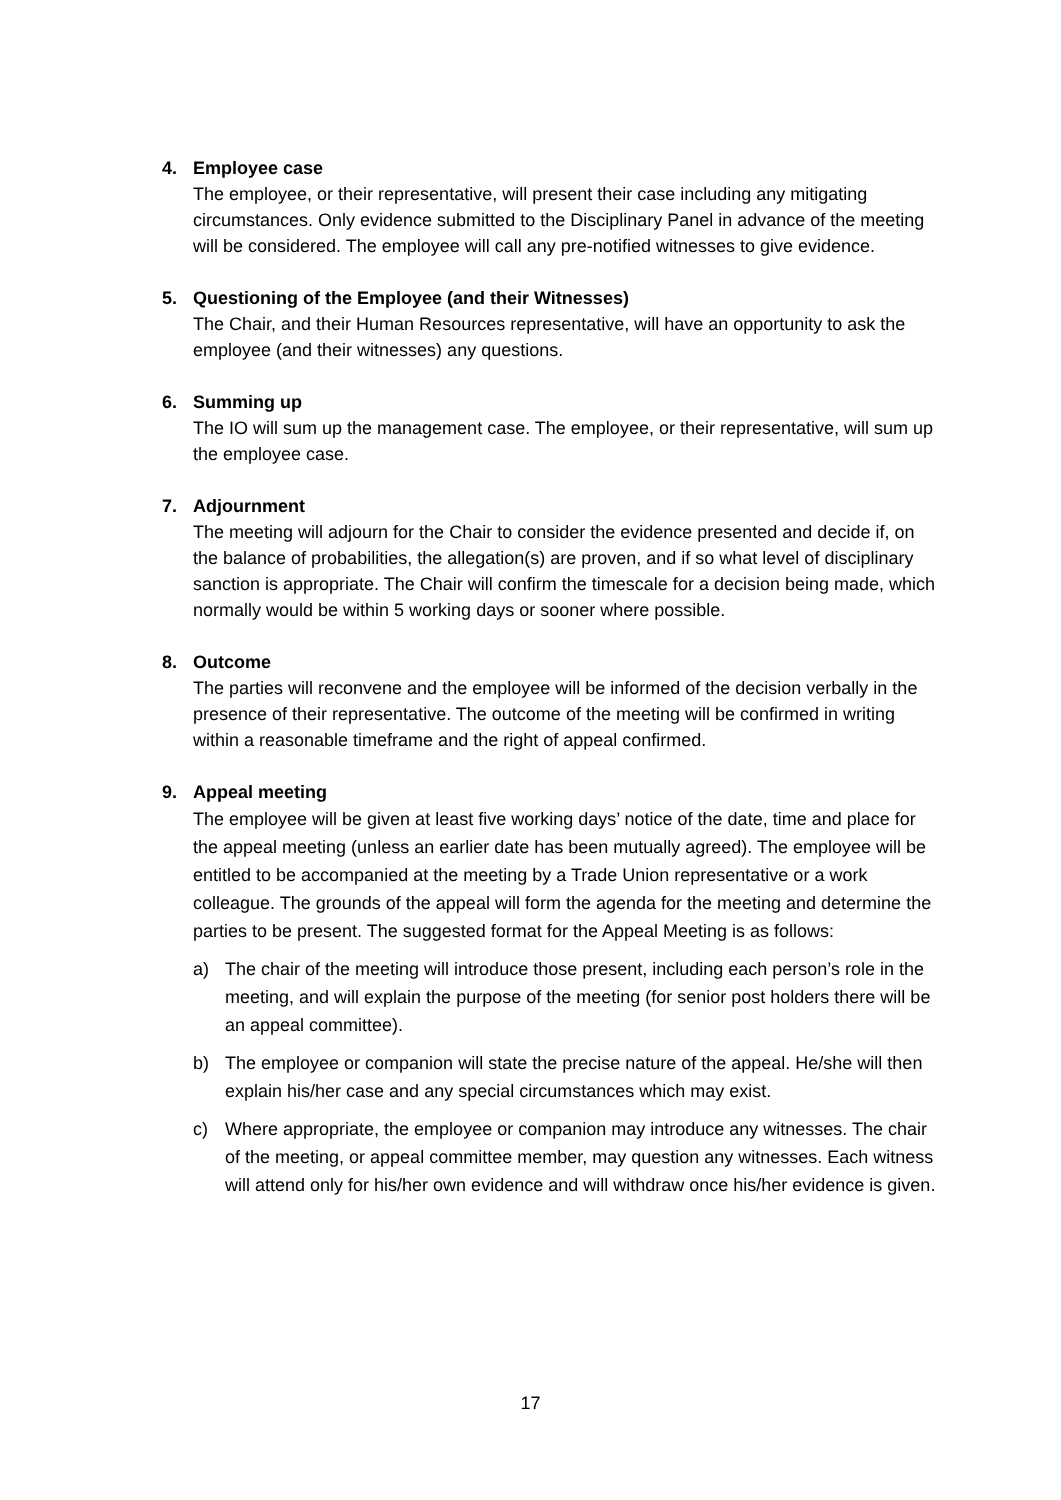4. Employee case
The employee, or their representative, will present their case including any mitigating circumstances. Only evidence submitted to the Disciplinary Panel in advance of the meeting will be considered. The employee will call any pre-notified witnesses to give evidence.
5. Questioning of the Employee (and their Witnesses)
The Chair, and their Human Resources representative, will have an opportunity to ask the employee (and their witnesses) any questions.
6. Summing up
The IO will sum up the management case. The employee, or their representative, will sum up the employee case.
7. Adjournment
The meeting will adjourn for the Chair to consider the evidence presented and decide if, on the balance of probabilities, the allegation(s) are proven, and if so what level of disciplinary sanction is appropriate. The Chair will confirm the timescale for a decision being made, which normally would be within 5 working days or sooner where possible.
8. Outcome
The parties will reconvene and the employee will be informed of the decision verbally in the presence of their representative. The outcome of the meeting will be confirmed in writing within a reasonable timeframe and the right of appeal confirmed.
9. Appeal meeting
The employee will be given at least five working days’ notice of the date, time and place for the appeal meeting (unless an earlier date has been mutually agreed). The employee will be entitled to be accompanied at the meeting by a Trade Union representative or a work colleague. The grounds of the appeal will form the agenda for the meeting and determine the parties to be present. The suggested format for the Appeal Meeting is as follows:
a) The chair of the meeting will introduce those present, including each person’s role in the meeting, and will explain the purpose of the meeting (for senior post holders there will be an appeal committee).
b) The employee or companion will state the precise nature of the appeal. He/she will then explain his/her case and any special circumstances which may exist.
c) Where appropriate, the employee or companion may introduce any witnesses. The chair of the meeting, or appeal committee member, may question any witnesses. Each witness will attend only for his/her own evidence and will withdraw once his/her evidence is given.
17